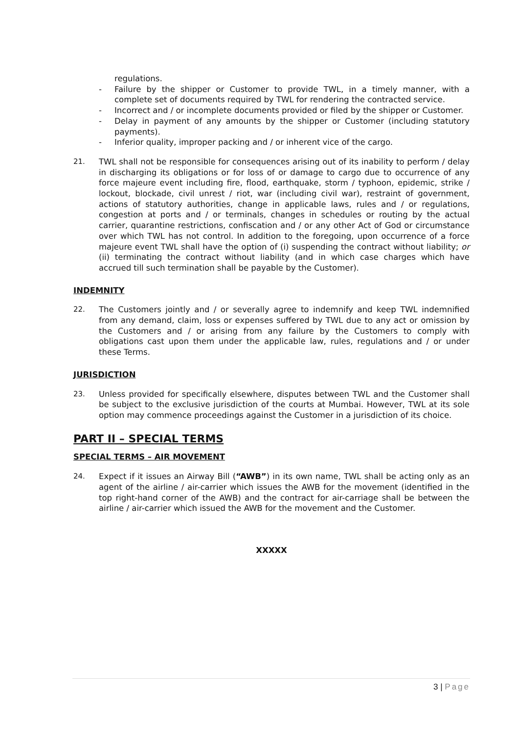regulations.
- Failure by the shipper or Customer to provide TWL, in a timely manner, with a complete set of documents required by TWL for rendering the contracted service.
- Incorrect and / or incomplete documents provided or filed by the shipper or Customer.
- Delay in payment of any amounts by the shipper or Customer (including statutory payments).
- Inferior quality, improper packing and / or inherent vice of the cargo.
21. TWL shall not be responsible for consequences arising out of its inability to perform / delay in discharging its obligations or for loss of or damage to cargo due to occurrence of any force majeure event including fire, flood, earthquake, storm / typhoon, epidemic, strike / lockout, blockade, civil unrest / riot, war (including civil war), restraint of government, actions of statutory authorities, change in applicable laws, rules and / or regulations, congestion at ports and / or terminals, changes in schedules or routing by the actual carrier, quarantine restrictions, confiscation and / or any other Act of God or circumstance over which TWL has not control. In addition to the foregoing, upon occurrence of a force majeure event TWL shall have the option of (i) suspending the contract without liability; or (ii) terminating the contract without liability (and in which case charges which have accrued till such termination shall be payable by the Customer).
INDEMNITY
22. The Customers jointly and / or severally agree to indemnify and keep TWL indemnified from any demand, claim, loss or expenses suffered by TWL due to any act or omission by the Customers and / or arising from any failure by the Customers to comply with obligations cast upon them under the applicable law, rules, regulations and / or under these Terms.
JURISDICTION
23. Unless provided for specifically elsewhere, disputes between TWL and the Customer shall be subject to the exclusive jurisdiction of the courts at Mumbai. However, TWL at its sole option may commence proceedings against the Customer in a jurisdiction of its choice.
PART II – SPECIAL TERMS
SPECIAL TERMS – AIR MOVEMENT
24. Expect if it issues an Airway Bill (“AWB”) in its own name, TWL shall be acting only as an agent of the airline / air-carrier which issues the AWB for the movement (identified in the top right-hand corner of the AWB) and the contract for air-carriage shall be between the airline / air-carrier which issued the AWB for the movement and the Customer.
XXXXX
3 | Page